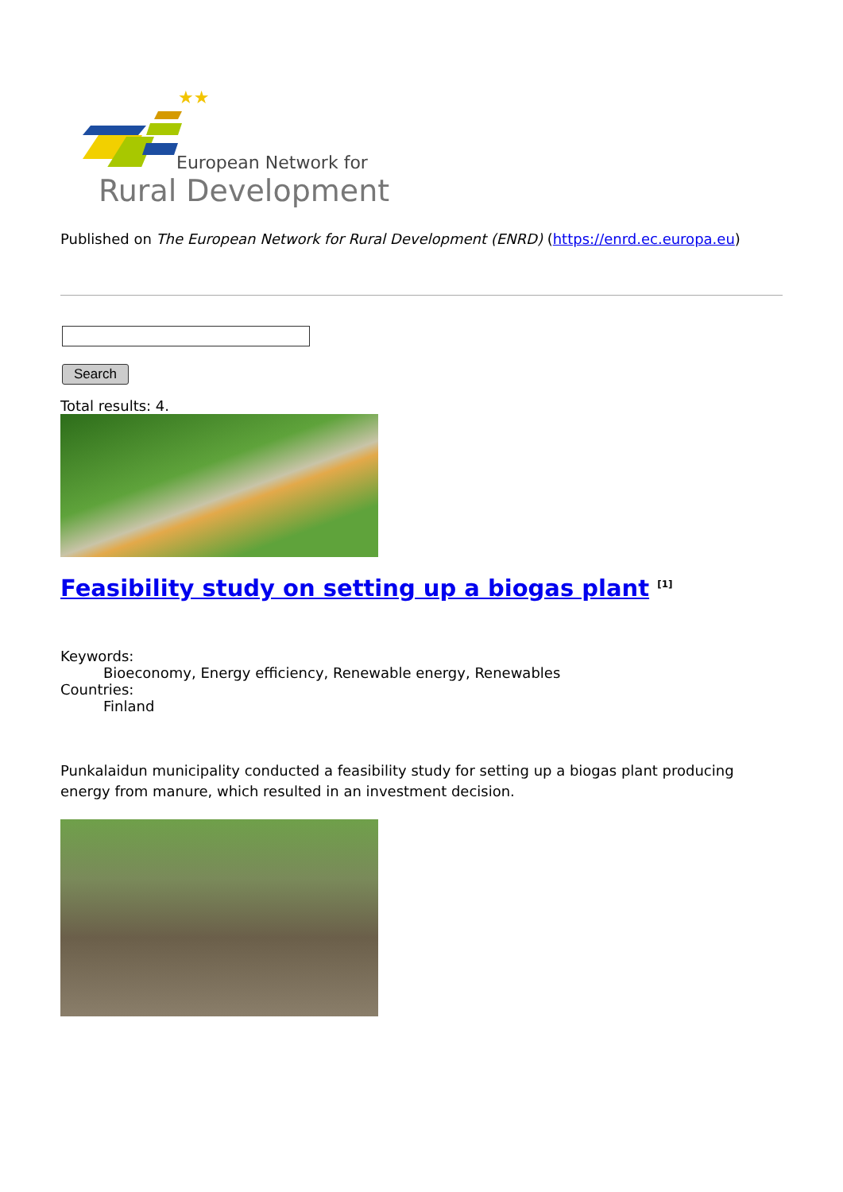★★★
European Network for
Rural Development
Published on The European Network for Rural Development (ENRD) (https://enrd.ec.europa.eu)
Search
Total results: 4.
Feasibility study on setting up a biogas plant <sup>[1]</sup>
Keywords:
Bioeconomy, Energy efficiency, Renewable energy, Renewables
Countries:
Finland
Punkalaidun municipality conducted a feasibility study for setting up a biogas plant producing energy from manure, which resulted in an investment decision.